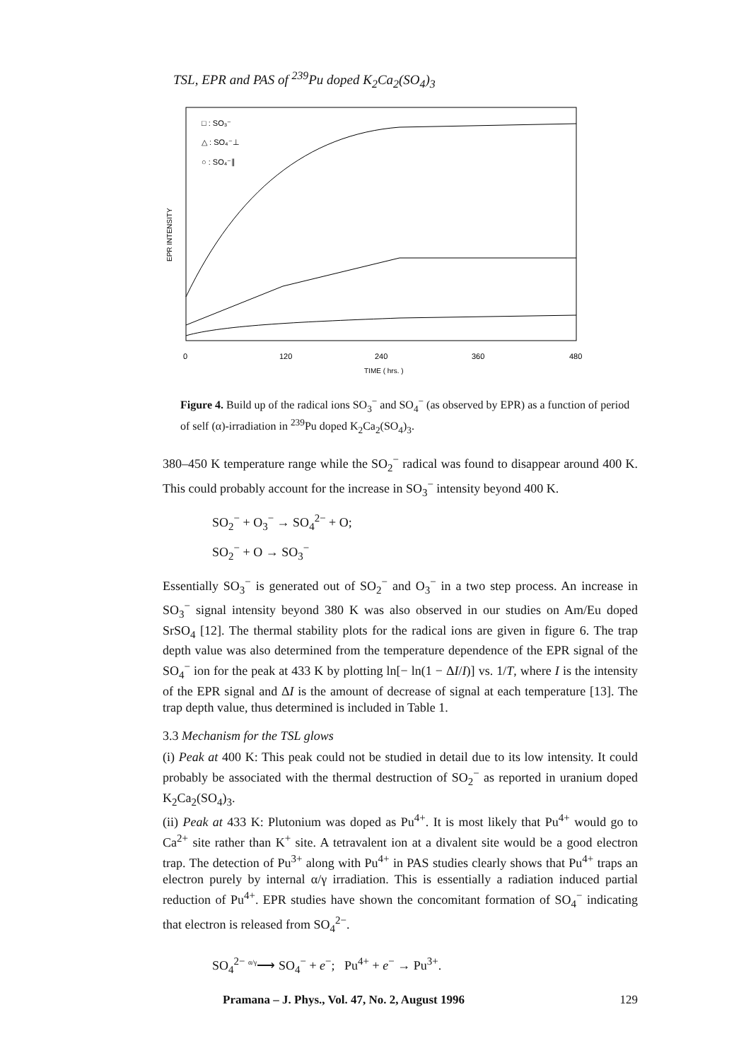TSL, EPR and PAS of <sup>239</sup>Pu doped K<sub>2</sub>Ca<sub>2</sub>(SO<sub>4</sub>)<sub>3</sub>
EPR INTENSITY
□ : SO₃⁻
△ : SO₄⁻⊥
○ : SO₄⁻∥
0
120
240
360
480
TIME ( hrs. )
Figure 4. Build up of the radical ions SO<sub>3</sub><sup>−</sup> and SO<sub>4</sub><sup>−</sup> (as observed by EPR) as a function of period of self (α)-irradiation in <sup>239</sup>Pu doped K<sub>2</sub>Ca<sub>2</sub>(SO<sub>4</sub>)<sub>3</sub>.
380–450 K temperature range while the SO<sub>2</sub><sup>−</sup> radical was found to disappear around 400 K. This could probably account for the increase in SO<sub>3</sub><sup>−</sup> intensity beyond 400 K.
SO<sub>2</sub><sup>−</sup> + O<sub>3</sub><sup>−</sup> → SO<sub>4</sub><sup>2−</sup> + O;
SO<sub>2</sub><sup>−</sup> + O → SO<sub>3</sub><sup>−</sup>
Essentially SO<sub>3</sub><sup>−</sup> is generated out of SO<sub>2</sub><sup>−</sup> and O<sub>3</sub><sup>−</sup> in a two step process. An increase in SO<sub>3</sub><sup>−</sup> signal intensity beyond 380 K was also observed in our studies on Am/Eu doped SrSO<sub>4</sub> [12]. The thermal stability plots for the radical ions are given in figure 6. The trap depth value was also determined from the temperature dependence of the EPR signal of the SO<sub>4</sub><sup>−</sup> ion for the peak at 433 K by plotting ln[− ln(1 − ΔI/I)] vs. 1/T, where I is the intensity of the EPR signal and ΔI is the amount of decrease of signal at each temperature [13]. The trap depth value, thus determined is included in Table 1.
3.3 Mechanism for the TSL glows
(i) Peak at 400 K: This peak could not be studied in detail due to its low intensity. It could probably be associated with the thermal destruction of SO<sub>2</sub><sup>−</sup> as reported in uranium doped K<sub>2</sub>Ca<sub>2</sub>(SO<sub>4</sub>)<sub>3</sub>.
(ii) Peak at 433 K: Plutonium was doped as Pu<sup>4+</sup>. It is most likely that Pu<sup>4+</sup> would go to Ca<sup>2+</sup> site rather than K<sup>+</sup> site. A tetravalent ion at a divalent site would be a good electron trap. The detection of Pu<sup>3+</sup> along with Pu<sup>4+</sup> in PAS studies clearly shows that Pu<sup>4+</sup> traps an electron purely by internal α/γ irradiation. This is essentially a radiation induced partial reduction of Pu<sup>4+</sup>. EPR studies have shown the concomitant formation of SO<sub>4</sub><sup>−</sup> indicating that electron is released from SO<sub>4</sub><sup>2−</sup>.
SO<sub>4</sub><sup>2−</sup> <sup>α/γ</sup>⟶ SO<sub>4</sub><sup>−</sup> + e<sup>−</sup>; Pu<sup>4+</sup> + e<sup>−</sup> → Pu<sup>3+</sup>.
Pramana – J. Phys., Vol. 47, No. 2, August 1996 129